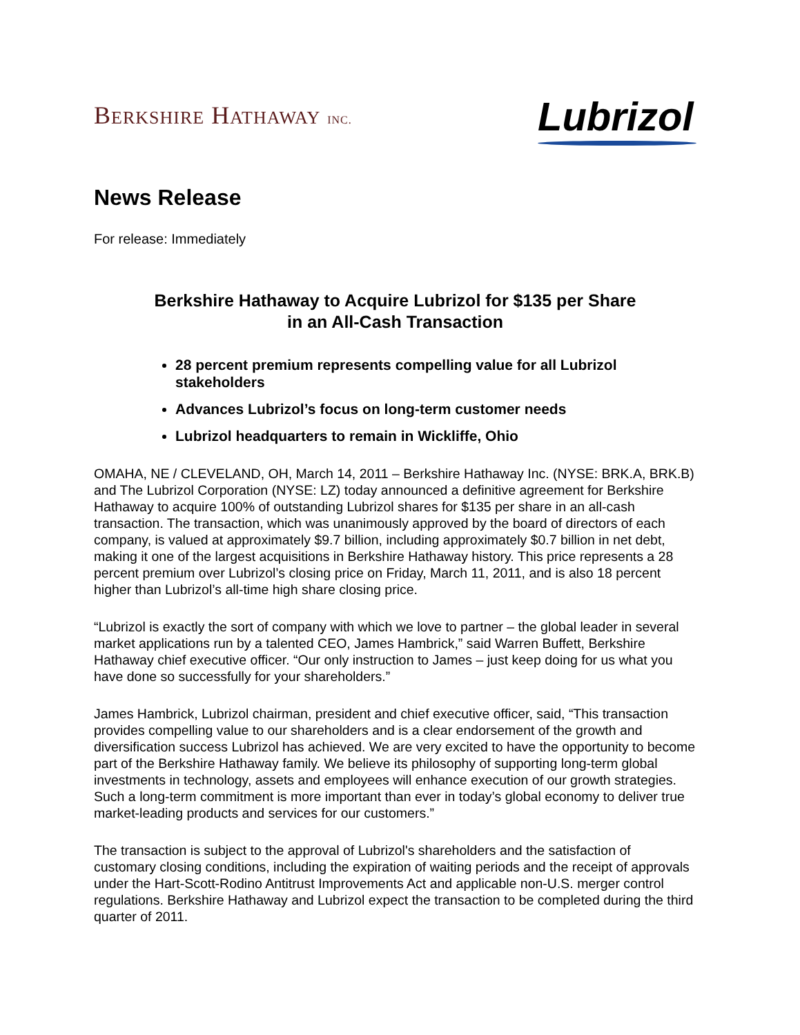BERKSHIRE HATHAWAY INC.
Lubrizol
News Release
For release: Immediately
Berkshire Hathaway to Acquire Lubrizol for $135 per Share
in an All-Cash Transaction
28 percent premium represents compelling value for all Lubrizol stakeholders
Advances Lubrizol’s focus on long-term customer needs
Lubrizol headquarters to remain in Wickliffe, Ohio
OMAHA, NE / CLEVELAND, OH, March 14, 2011 – Berkshire Hathaway Inc. (NYSE: BRK.A, BRK.B) and The Lubrizol Corporation (NYSE: LZ) today announced a definitive agreement for Berkshire Hathaway to acquire 100% of outstanding Lubrizol shares for $135 per share in an all-cash transaction. The transaction, which was unanimously approved by the board of directors of each company, is valued at approximately $9.7 billion, including approximately $0.7 billion in net debt, making it one of the largest acquisitions in Berkshire Hathaway history. This price represents a 28 percent premium over Lubrizol’s closing price on Friday, March 11, 2011, and is also 18 percent higher than Lubrizol’s all-time high share closing price.
“Lubrizol is exactly the sort of company with which we love to partner – the global leader in several market applications run by a talented CEO, James Hambrick,” said Warren Buffett, Berkshire Hathaway chief executive officer. “Our only instruction to James – just keep doing for us what you have done so successfully for your shareholders.”
James Hambrick, Lubrizol chairman, president and chief executive officer, said, “This transaction provides compelling value to our shareholders and is a clear endorsement of the growth and diversification success Lubrizol has achieved. We are very excited to have the opportunity to become part of the Berkshire Hathaway family. We believe its philosophy of supporting long-term global investments in technology, assets and employees will enhance execution of our growth strategies. Such a long-term commitment is more important than ever in today’s global economy to deliver true market-leading products and services for our customers.”
The transaction is subject to the approval of Lubrizol's shareholders and the satisfaction of customary closing conditions, including the expiration of waiting periods and the receipt of approvals under the Hart-Scott-Rodino Antitrust Improvements Act and applicable non-U.S. merger control regulations. Berkshire Hathaway and Lubrizol expect the transaction to be completed during the third quarter of 2011.